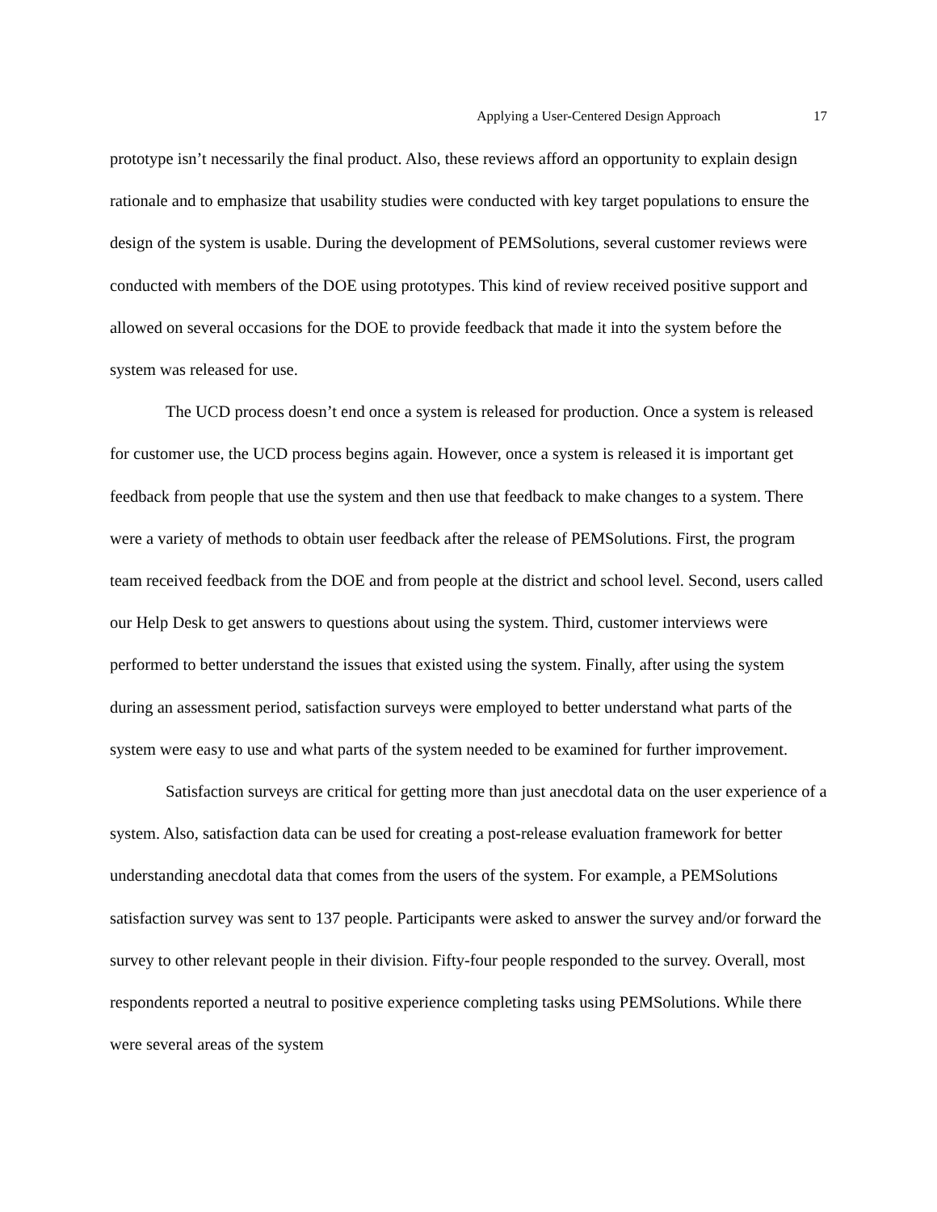Applying a User-Centered Design Approach 17
prototype isn’t necessarily the final product. Also, these reviews afford an opportunity to explain design rationale and to emphasize that usability studies were conducted with key target populations to ensure the design of the system is usable. During the development of PEMSolutions, several customer reviews were conducted with members of the DOE using prototypes. This kind of review received positive support and allowed on several occasions for the DOE to provide feedback that made it into the system before the system was released for use.
The UCD process doesn’t end once a system is released for production. Once a system is released for customer use, the UCD process begins again. However, once a system is released it is important get feedback from people that use the system and then use that feedback to make changes to a system. There were a variety of methods to obtain user feedback after the release of PEMSolutions. First, the program team received feedback from the DOE and from people at the district and school level. Second, users called our Help Desk to get answers to questions about using the system. Third, customer interviews were performed to better understand the issues that existed using the system. Finally, after using the system during an assessment period, satisfaction surveys were employed to better understand what parts of the system were easy to use and what parts of the system needed to be examined for further improvement.
Satisfaction surveys are critical for getting more than just anecdotal data on the user experience of a system. Also, satisfaction data can be used for creating a post-release evaluation framework for better understanding anecdotal data that comes from the users of the system. For example, a PEMSolutions satisfaction survey was sent to 137 people. Participants were asked to answer the survey and/or forward the survey to other relevant people in their division. Fifty-four people responded to the survey. Overall, most respondents reported a neutral to positive experience completing tasks using PEMSolutions. While there were several areas of the system